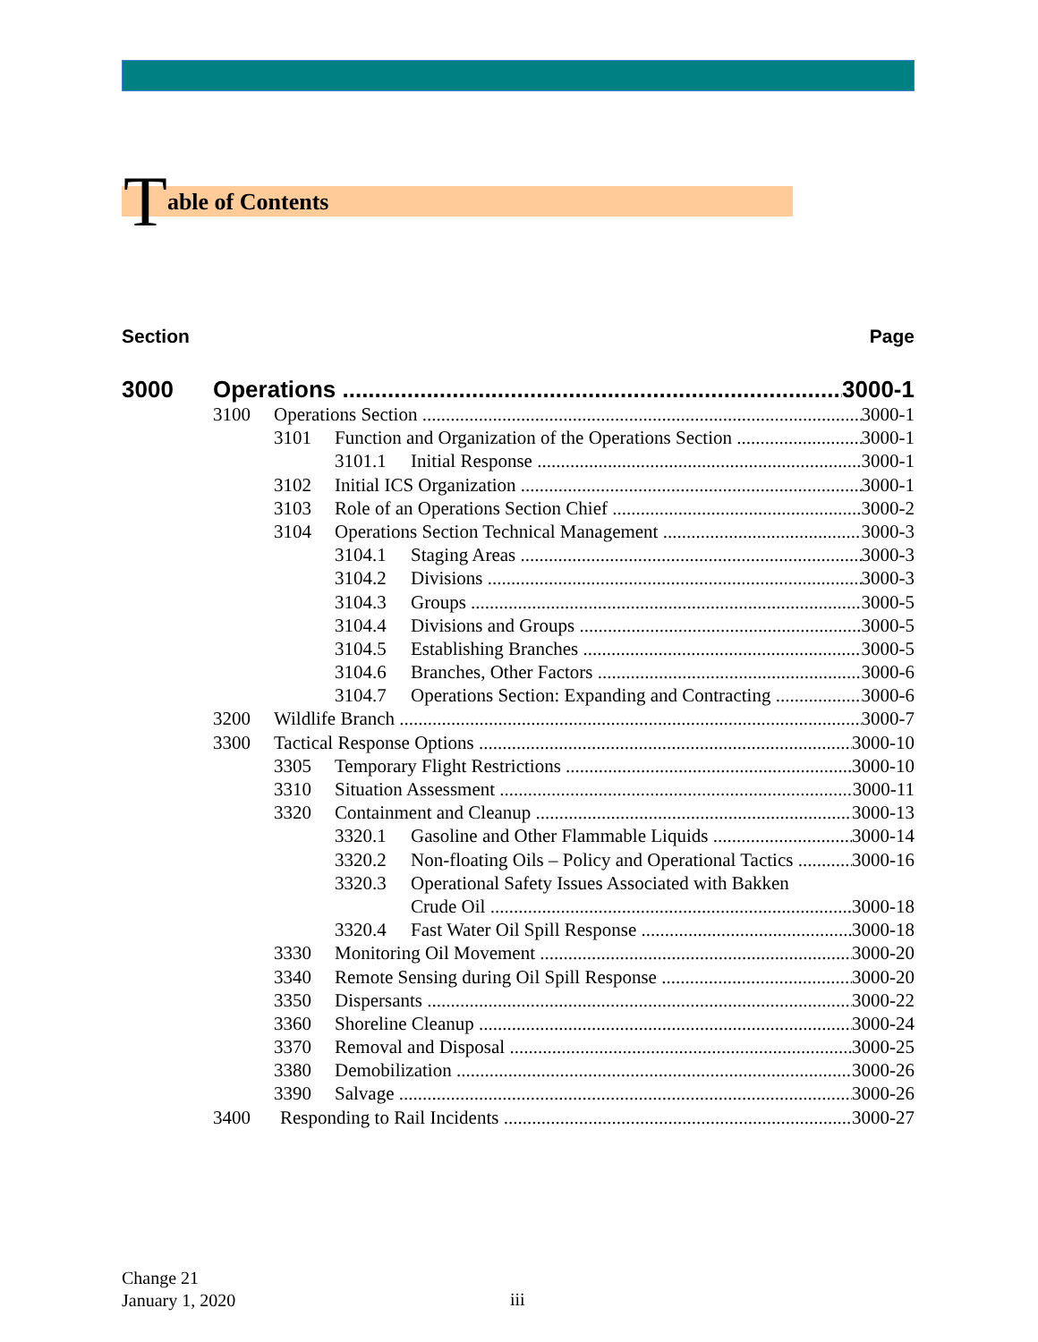Table of Contents
Section Page
3000 Operations 3000-1
3100 Operations Section 3000-1
3101 Function and Organization of the Operations Section 3000-1
3101.1 Initial Response 3000-1
3102 Initial ICS Organization 3000-1
3103 Role of an Operations Section Chief 3000-2
3104 Operations Section Technical Management 3000-3
3104.1 Staging Areas 3000-3
3104.2 Divisions 3000-3
3104.3 Groups 3000-5
3104.4 Divisions and Groups 3000-5
3104.5 Establishing Branches 3000-5
3104.6 Branches, Other Factors 3000-6
3104.7 Operations Section: Expanding and Contracting 3000-6
3200 Wildlife Branch 3000-7
3300 Tactical Response Options 3000-10
3305 Temporary Flight Restrictions 3000-10
3310 Situation Assessment 3000-11
3320 Containment and Cleanup 3000-13
3320.1 Gasoline and Other Flammable Liquids 3000-14
3320.2 Non-floating Oils – Policy and Operational Tactics 3000-16
3320.3 Operational Safety Issues Associated with Bakken
Crude Oil 3000-18
3320.4 Fast Water Oil Spill Response 3000-18
3330 Monitoring Oil Movement 3000-20
3340 Remote Sensing during Oil Spill Response 3000-20
3350 Dispersants 3000-22
3360 Shoreline Cleanup 3000-24
3370 Removal and Disposal 3000-25
3380 Demobilization 3000-26
3390 Salvage 3000-26
3400 Responding to Rail Incidents 3000-27
Change 21
January 1, 2020
iii